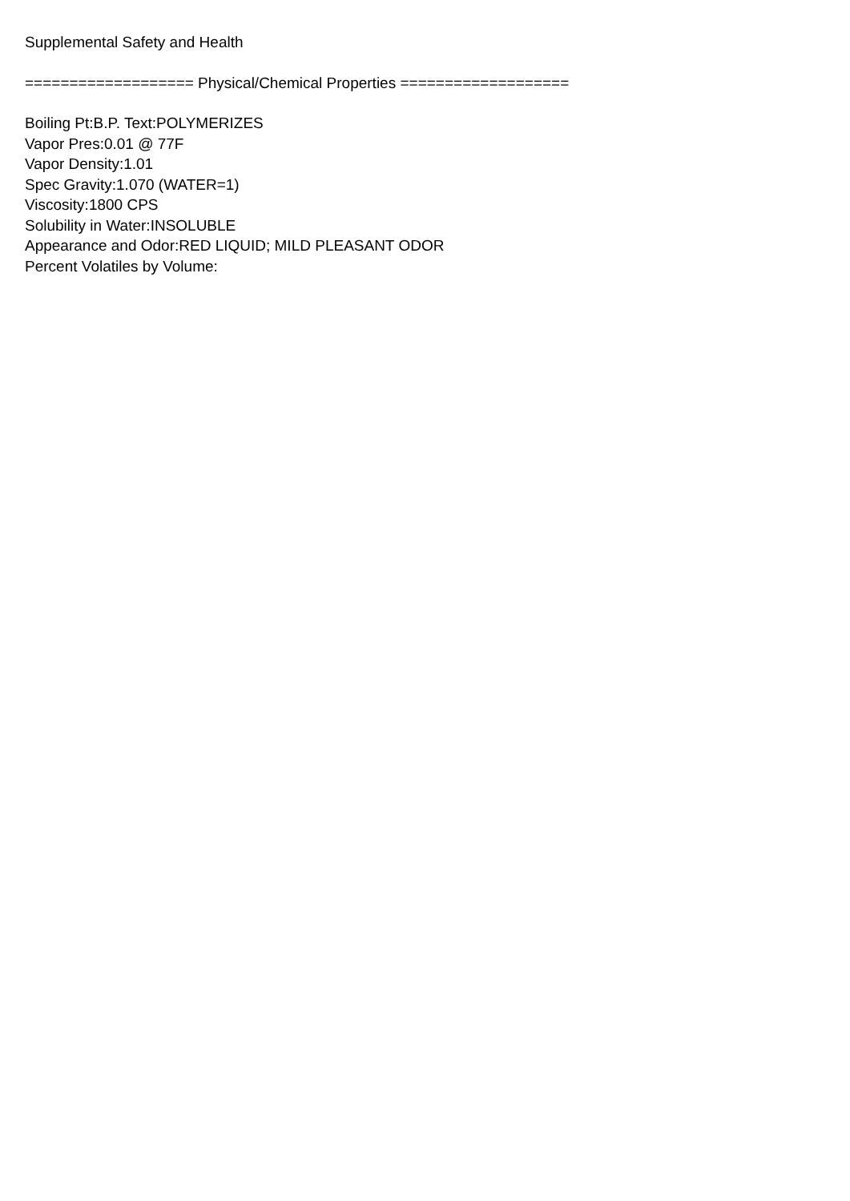Supplemental Safety and Health
=================== Physical/Chemical Properties ===================
Boiling Pt:B.P. Text:POLYMERIZES
Vapor Pres:0.01 @ 77F
Vapor Density:1.01
Spec Gravity:1.070 (WATER=1)
Viscosity:1800 CPS
Solubility in Water:INSOLUBLE
Appearance and Odor:RED LIQUID; MILD PLEASANT ODOR
Percent Volatiles by Volume: